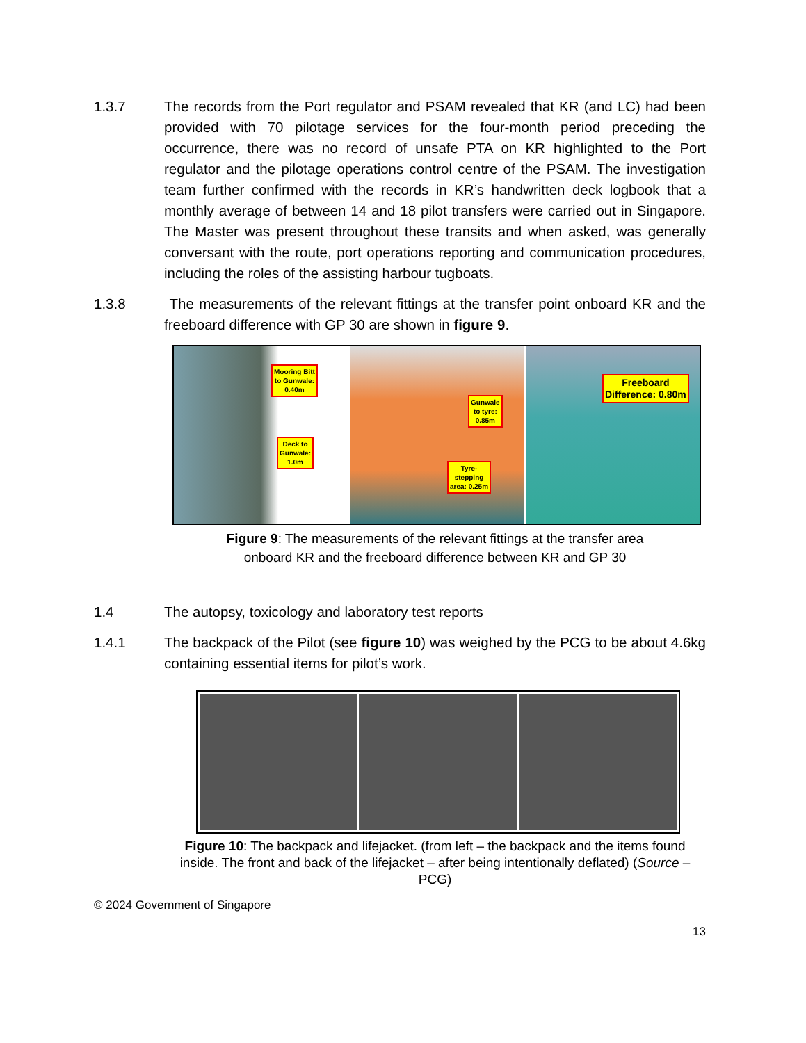1.3.7 The records from the Port regulator and PSAM revealed that KR (and LC) had been provided with 70 pilotage services for the four-month period preceding the occurrence, there was no record of unsafe PTA on KR highlighted to the Port regulator and the pilotage operations control centre of the PSAM. The investigation team further confirmed with the records in KR’s handwritten deck logbook that a monthly average of between 14 and 18 pilot transfers were carried out in Singapore. The Master was present throughout these transits and when asked, was generally conversant with the route, port operations reporting and communication procedures, including the roles of the assisting harbour tugboats.
1.3.8 The measurements of the relevant fittings at the transfer point onboard KR and the freeboard difference with GP 30 are shown in figure 9.
Mooring Bitt
to Gunwale:
0.40m
Deck to
Gunwale:
1.0m
Gunwale
to tyre:
0.85m
Tyre-
stepping
area: 0.25m
Freeboard
Difference: 0.80m
Figure 9: The measurements of the relevant fittings at the transfer area
onboard KR and the freeboard difference between KR and GP 30
1.4 The autopsy, toxicology and laboratory test reports
1.4.1 The backpack of the Pilot (see figure 10) was weighed by the PCG to be about 4.6kg containing essential items for pilot’s work.
Figure 10: The backpack and lifejacket. (from left – the backpack and the items found inside. The front and back of the lifejacket – after being intentionally deflated) (Source – PCG)
© 2024 Government of Singapore
13